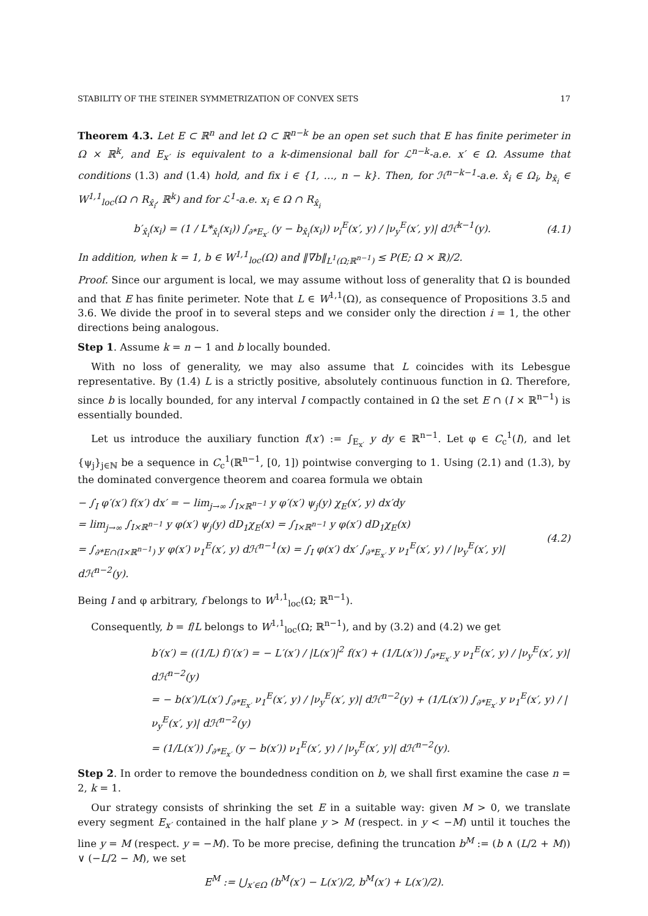STABILITY OF THE STEINER SYMMETRIZATION OF CONVEX SETS 17
Theorem 4.3. Let E ⊂ ℝ<sup>n</sup> and let Ω ⊂ ℝ<sup>n−k</sup> be an open set such that E has finite perimeter in Ω × ℝ<sup>k</sup>, and E<sub>x′</sub> is equivalent to a k-dimensional ball for ℒ<sup>n−k</sup>-a.e. x′ ∈ Ω. Assume that conditions (1.3) and (1.4) hold, and fix i ∈ {1, …, n − k}. Then, for ℋ<sup>n−k−1</sup>-a.e. x̂<sub>i</sub> ∈ Ω<sub>i</sub>, b<sub>x̂<sub>i</sub></sub> ∈ W<sup>1,1</sup><sub>loc</sub>(Ω ∩ R<sub>x̂<sub>i</sub></sub>, ℝ<sup>k</sup>) and for ℒ<sup>1</sup>-a.e. x<sub>i</sub> ∈ Ω ∩ R<sub>x̂<sub>i</sub></sub>
b′<sub>x̂<sub>i</sub></sub>(x<sub>i</sub>) = (1 / L*<sub>x̂<sub>i</sub></sub>(x<sub>i</sub>)) ∫<sub>∂*E<sub>x′</sub></sub> (y − b<sub>x̂<sub>i</sub></sub>(x<sub>i</sub>)) ν<sub>i</sub><sup>E</sup>(x′, y) / |ν<sub>y</sub><sup>E</sup>(x′, y)| dℋ<sup>k−1</sup>(y). (4.1)
In addition, when k = 1, b ∈ W<sup>1,1</sup><sub>loc</sub>(Ω) and ‖∇b‖<sub>L<sup>1</sup>(Ω;ℝ<sup>n−1</sup>)</sub> ≤ P(E; Ω × ℝ)/2.
Proof. Since our argument is local, we may assume without loss of generality that Ω is bounded and that E has finite perimeter. Note that L ∈ W<sup>1,1</sup>(Ω), as consequence of Propositions 3.5 and 3.6. We divide the proof in to several steps and we consider only the direction i = 1, the other directions being analogous.
Step 1. Assume k = n − 1 and b locally bounded.
With no loss of generality, we may also assume that L coincides with its Lebesgue representative. By (1.4) L is a strictly positive, absolutely continuous function in Ω. Therefore, since b is locally bounded, for any interval I compactly contained in Ω the set E ∩ (I × ℝ<sup>n−1</sup>) is essentially bounded.
Let us introduce the auxiliary function f(x′) := ∫<sub>E<sub>x′</sub></sub> y dy ∈ ℝ<sup>n−1</sup>. Let φ ∈ C<sub>c</sub><sup>1</sup>(I), and let {ψ<sub>j</sub>}<sub>j∈ℕ</sub> be a sequence in C<sub>c</sub><sup>1</sup>(ℝ<sup>n−1</sup>, [0, 1]) pointwise converging to 1. Using (2.1) and (1.3), by the dominated convergence theorem and coarea formula we obtain
− ∫<sub>I</sub> φ′(x′) f(x′) dx′ = − lim<sub>j→∞</sub> ∫<sub>I×ℝ<sup>n−1</sup></sub> y φ′(x′) ψ<sub>j</sub>(y) χ<sub>E</sub>(x′, y) dx′dy
= lim<sub>j→∞</sub> ∫<sub>I×ℝ<sup>n−1</sup></sub> y φ(x′) ψ<sub>j</sub>(y) dD<sub>1</sub>χ<sub>E</sub>(x) = ∫<sub>I×ℝ<sup>n−1</sup></sub> y φ(x′) dD<sub>1</sub>χ<sub>E</sub>(x)
= ∫<sub>∂*E∩(I×ℝ<sup>n−1</sup>)</sub> y φ(x′) ν<sub>1</sub><sup>E</sup>(x′, y) dℋ<sup>n−1</sup>(x) = ∫<sub>I</sub> φ(x′) dx′ ∫<sub>∂*E<sub>x′</sub></sub> y ν<sub>1</sub><sup>E</sup>(x′, y) / |ν<sub>y</sub><sup>E</sup>(x′, y)| dℋ<sup>n−2</sup>(y).
(4.2)
Being I and φ arbitrary, f belongs to W<sup>1,1</sup><sub>loc</sub>(Ω; ℝ<sup>n−1</sup>).
Consequently, b = f/L belongs to W<sup>1,1</sup><sub>loc</sub>(Ω; ℝ<sup>n−1</sup>), and by (3.2) and (4.2) we get
b′(x′) = ((1/L) f)′(x′) = − L′(x′) / |L(x′)|<sup>2</sup> f(x′) + (1/L(x′)) ∫<sub>∂*E<sub>x′</sub></sub> y ν<sub>1</sub><sup>E</sup>(x′, y) / |ν<sub>y</sub><sup>E</sup>(x′, y)| dℋ<sup>n−2</sup>(y)
= − b(x′)/L(x′) ∫<sub>∂*E<sub>x′</sub></sub> ν<sub>1</sub><sup>E</sup>(x′, y) / |ν<sub>y</sub><sup>E</sup>(x′, y)| dℋ<sup>n−2</sup>(y) + (1/L(x′)) ∫<sub>∂*E<sub>x′</sub></sub> y ν<sub>1</sub><sup>E</sup>(x′, y) / |ν<sub>y</sub><sup>E</sup>(x′, y)| dℋ<sup>n−2</sup>(y)
= (1/L(x′)) ∫<sub>∂*E<sub>x′</sub></sub> (y − b(x′)) ν<sub>1</sub><sup>E</sup>(x′, y) / |ν<sub>y</sub><sup>E</sup>(x′, y)| dℋ<sup>n−2</sup>(y).
Step 2. In order to remove the boundedness condition on b, we shall first examine the case n = 2, k = 1.
Our strategy consists of shrinking the set E in a suitable way: given M > 0, we translate every segment E<sub>x′</sub> contained in the half plane y > M (respect. in y < −M) until it touches the line y = M (respect. y = −M). To be more precise, defining the truncation b<sup>M</sup> := (b ∧ (L/2 + M)) ∨ (−L/2 − M), we set
E<sup>M</sup> := ⋃<sub>x′∈Ω</sub> (b<sup>M</sup>(x′) − L(x′)/2, b<sup>M</sup>(x′) + L(x′)/2).